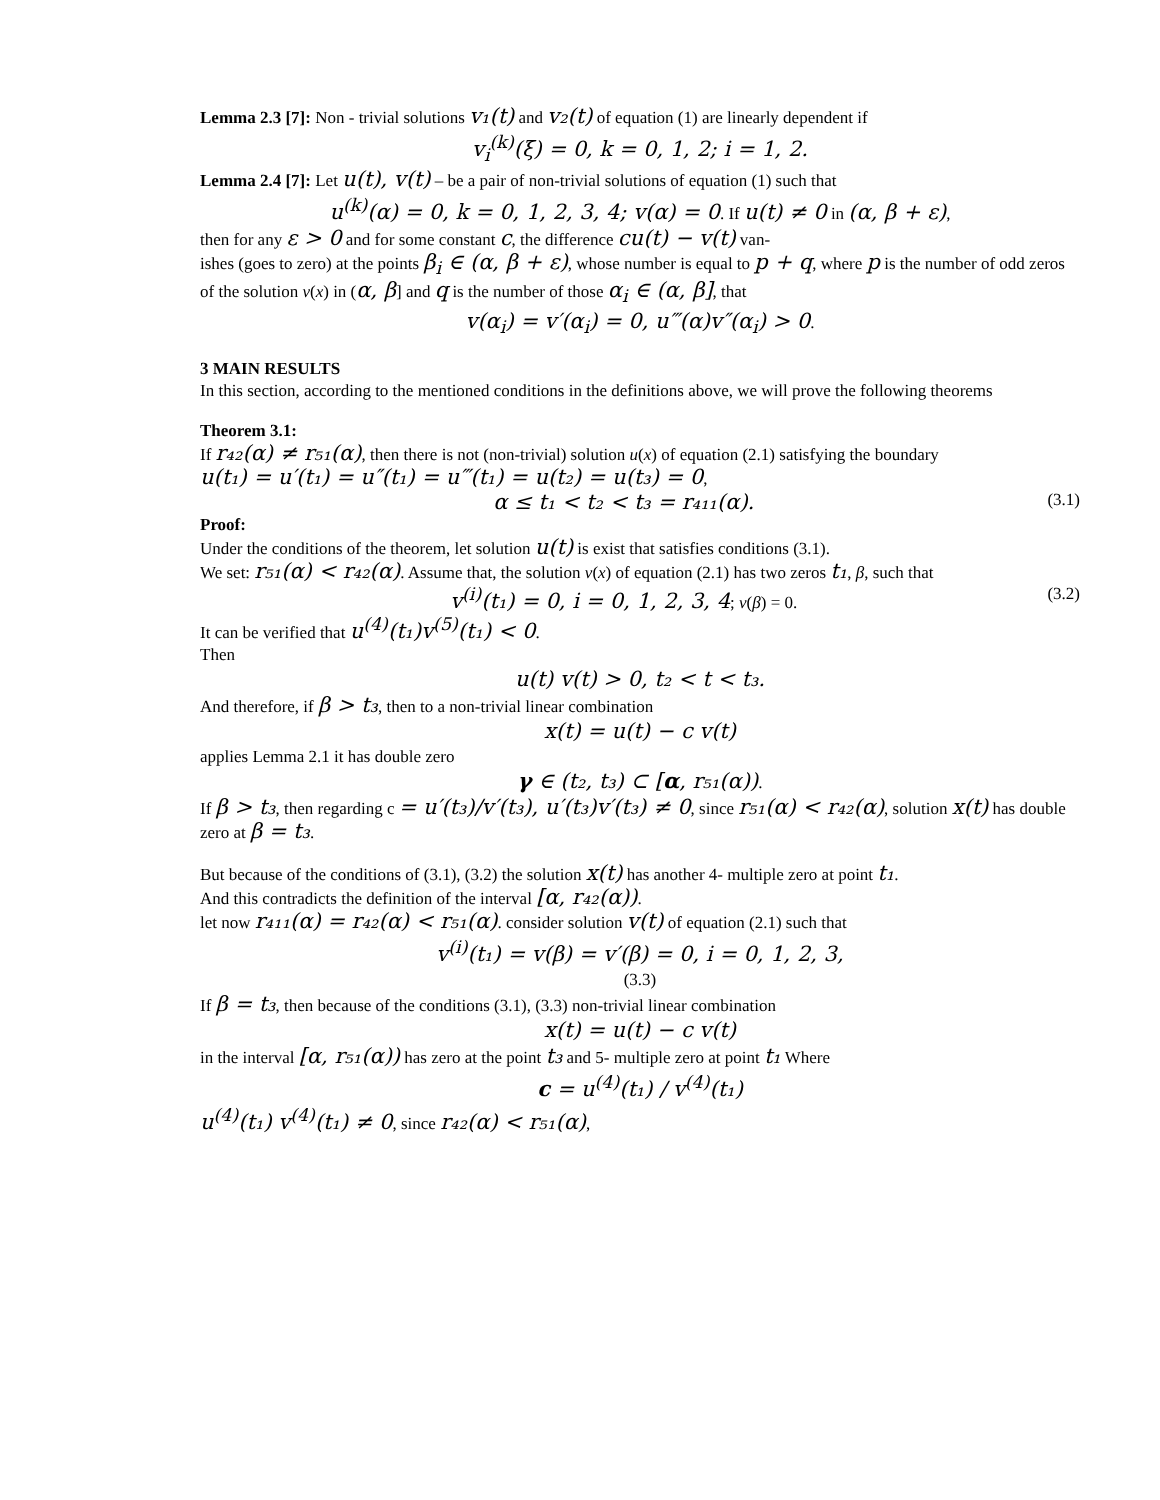Lemma 2.3 [7]: Non - trivial solutions v₁(t) and v₂(t) of equation (1) are linearly dependent if
v<sub>i</sub><sup>(k)</sup>(ξ) = 0, k = 0, 1, 2; i = 1, 2.
Lemma 2.4 [7]: Let u(t), v(t) – be a pair of non-trivial solutions of equation (1) such that
u<sup>(k)</sup>(α) = 0, k = 0, 1, 2, 3, 4; v(α) = 0. If u(t) ≠ 0 in (α, β + ε),
then for any ε > 0 and for some constant c, the difference cu(t) − v(t) van-
ishes (goes to zero) at the points β<sub>i</sub> ∈ (α, β + ε), whose number is equal to p + q, where p is the number of odd zeros of the solution v(x) in (α, β] and q is the number of those α<sub>i</sub> ∈ (α, β], that
v(α<sub>i</sub>) = v′(α<sub>i</sub>) = 0, u‴(α)v″(α<sub>i</sub>) > 0.
3 MAIN RESULTS
In this section, according to the mentioned conditions in the definitions above, we will prove the following theorems
Theorem 3.1:
If r₄₂(α) ≠ r₅₁(α), then there is not (non-trivial) solution u(x) of equation (2.1) satisfying the boundary
u(t₁) = u′(t₁) = u″(t₁) = u‴(t₁) = u(t₂) = u(t₃) = 0,
α ≤ t₁ < t₂ < t₃ = r₄₁₁(α). (3.1)
Proof:
Under the conditions of the theorem, let solution u(t) is exist that satisfies conditions (3.1).
We set: r₅₁(α) < r₄₂(α). Assume that, the solution v(x) of equation (2.1) has two zeros t₁, β, such that
v<sup>(i)</sup>(t₁) = 0, i = 0, 1, 2, 3, 4; v(β) = 0. (3.2)
It can be verified that u<sup>(4)</sup>(t₁)v<sup>(5)</sup>(t₁) < 0.
Then
u(t) v(t) > 0, t₂ < t < t₃.
And therefore, if β > t₃, then to a non-trivial linear combination
x(t) = u(t) − c v(t)
applies Lemma 2.1 it has double zero
γ ∈ (t₂, t₃) ⊂ [α, r₅₁(α)).
If β > t₃, then regarding c = u′(t₃)/v′(t₃), u′(t₃)v′(t₃) ≠ 0, since r₅₁(α) < r₄₂(α), solution x(t) has double zero at β = t₃.
But because of the conditions of (3.1), (3.2) the solution x(t) has another 4- multiple zero at point t₁.
And this contradicts the definition of the interval [α, r₄₂(α)).
let now r₄₁₁(α) = r₄₂(α) < r₅₁(α). consider solution v(t) of equation (2.1) such that
v<sup>(i)</sup>(t₁) = v(β) = v′(β) = 0, i = 0, 1, 2, 3,
(3.3)
If β = t₃, then because of the conditions (3.1), (3.3) non-trivial linear combination
x(t) = u(t) − c v(t)
in the interval [α, r₅₁(α)) has zero at the point t₃ and 5- multiple zero at point t₁ Where
c = u<sup>(4)</sup>(t₁) / v<sup>(4)</sup>(t₁)
u<sup>(4)</sup>(t₁) v<sup>(4)</sup>(t₁) ≠ 0, since r₄₂(α) < r₅₁(α),